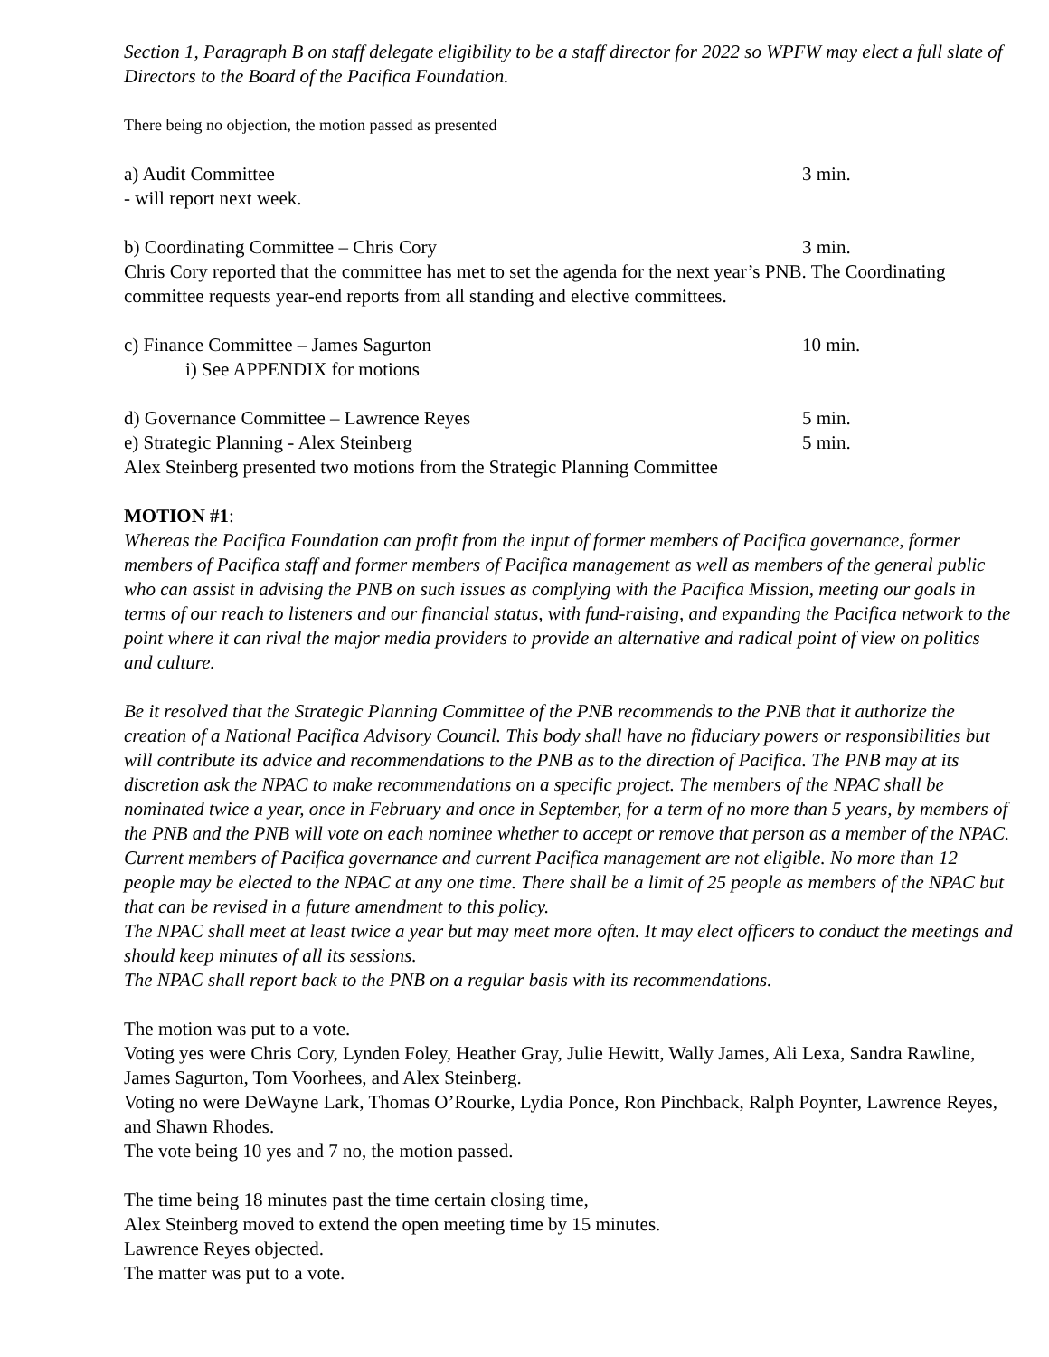Section 1, Paragraph B on staff delegate eligibility to be a staff director for 2022 so WPFW may elect a full slate of Directors to the Board of the Pacifica Foundation.
There being no objection, the motion passed as presented
a) Audit Committee 3 min.
- will report next week.
b) Coordinating Committee – Chris Cory 3 min.
Chris Cory reported that the committee has met to set the agenda for the next year’s PNB. The Coordinating committee requests year-end reports from all standing and elective committees.
c) Finance Committee – James Sagurton 10 min.
i) See APPENDIX for motions
d) Governance Committee – Lawrence Reyes 5 min.
e) Strategic Planning - Alex Steinberg 5 min.
Alex Steinberg presented two motions from the Strategic Planning Committee
MOTION #1:
Whereas the Pacifica Foundation can profit from the input of former members of Pacifica governance, former members of Pacifica staff and former members of Pacifica management as well as members of the general public who can assist in advising the PNB on such issues as complying with the Pacifica Mission, meeting our goals in terms of our reach to listeners and our financial status, with fund-raising, and expanding the Pacifica network to the point where it can rival the major media providers to provide an alternative and radical point of view on politics and culture.
Be it resolved that the Strategic Planning Committee of the PNB recommends to the PNB that it authorize the creation of a National Pacifica Advisory Council. This body shall have no fiduciary powers or responsibilities but will contribute its advice and recommendations to the PNB as to the direction of Pacifica. The PNB may at its discretion ask the NPAC to make recommendations on a specific project. The members of the NPAC shall be nominated twice a year, once in February and once in September, for a term of no more than 5 years, by members of the PNB and the PNB will vote on each nominee whether to accept or remove that person as a member of the NPAC. Current members of Pacifica governance and current Pacifica management are not eligible. No more than 12 people may be elected to the NPAC at any one time. There shall be a limit of 25 people as members of the NPAC but that can be revised in a future amendment to this policy.
The NPAC shall meet at least twice a year but may meet more often. It may elect officers to conduct the meetings and should keep minutes of all its sessions.
The NPAC shall report back to the PNB on a regular basis with its recommendations.
The motion was put to a vote.
Voting yes were Chris Cory, Lynden Foley, Heather Gray, Julie Hewitt, Wally James, Ali Lexa, Sandra Rawline, James Sagurton, Tom Voorhees, and Alex Steinberg.
Voting no were DeWayne Lark, Thomas O’Rourke, Lydia Ponce, Ron Pinchback, Ralph Poynter, Lawrence Reyes, and Shawn Rhodes.
The vote being 10 yes and 7 no, the motion passed.
The time being 18 minutes past the time certain closing time,
Alex Steinberg moved to extend the open meeting time by 15 minutes.
Lawrence Reyes objected.
The matter was put to a vote.